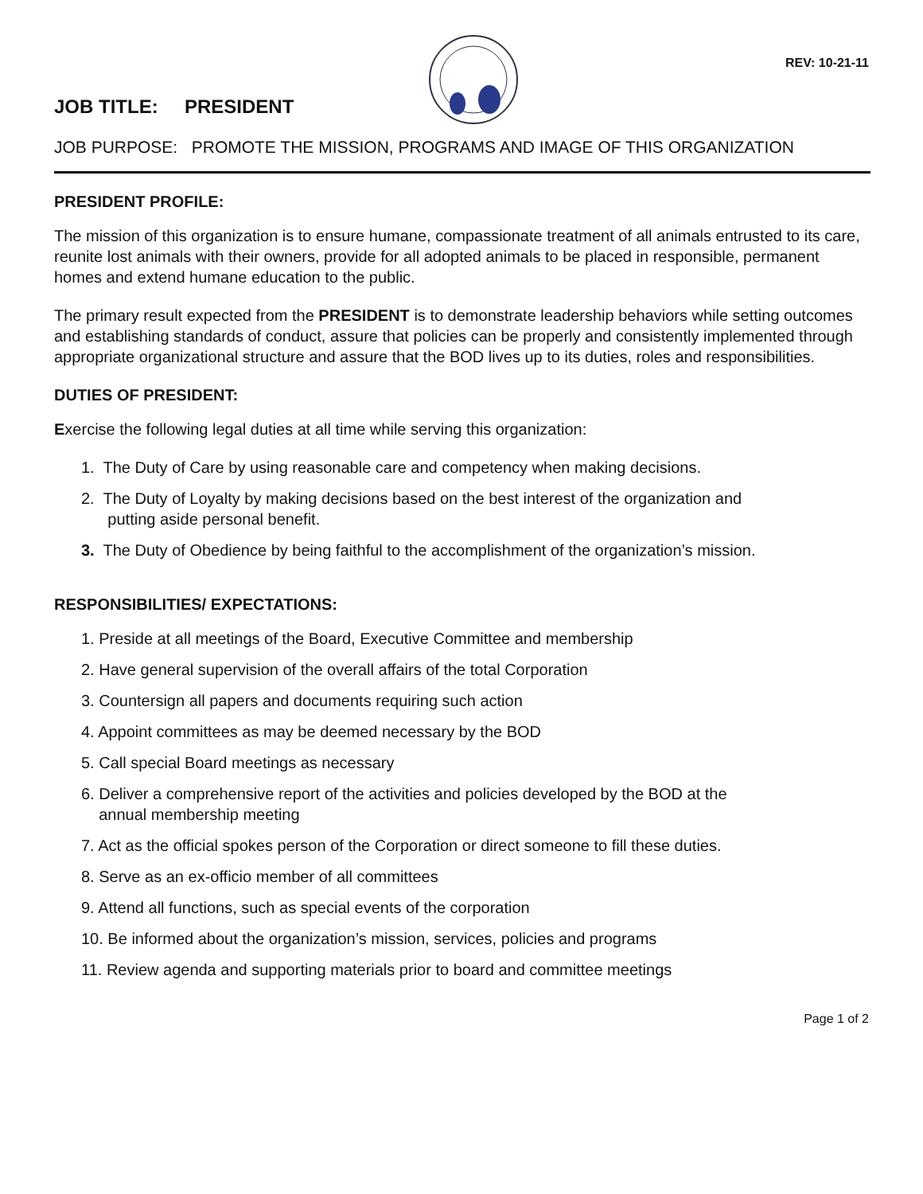REV: 10-21-11
JOB TITLE: PRESIDENT
JOB PURPOSE: PROMOTE THE MISSION, PROGRAMS AND IMAGE OF THIS ORGANIZATION
PRESIDENT PROFILE:
The mission of this organization is to ensure humane, compassionate treatment of all animals entrusted to its care, reunite lost animals with their owners, provide for all adopted animals to be placed in responsible, permanent homes and extend humane education to the public.
The primary result expected from the PRESIDENT is to demonstrate leadership behaviors while setting outcomes and establishing standards of conduct, assure that policies can be properly and consistently implemented through appropriate organizational structure and assure that the BOD lives up to its duties, roles and responsibilities.
DUTIES OF PRESIDENT:
Exercise the following legal duties at all time while serving this organization:
1. The Duty of Care by using reasonable care and competency when making decisions.
2. The Duty of Loyalty by making decisions based on the best interest of the organization and
putting aside personal benefit.
3. The Duty of Obedience by being faithful to the accomplishment of the organization’s mission.
RESPONSIBILITIES/ EXPECTATIONS:
1. Preside at all meetings of the Board, Executive Committee and membership
2. Have general supervision of the overall affairs of the total Corporation
3. Countersign all papers and documents requiring such action
4. Appoint committees as may be deemed necessary by the BOD
5. Call special Board meetings as necessary
6. Deliver a comprehensive report of the activities and policies developed by the BOD at the
annual membership meeting
7. Act as the official spokes person of the Corporation or direct someone to fill these duties.
8. Serve as an ex-officio member of all committees
9. Attend all functions, such as special events of the corporation
10. Be informed about the organization’s mission, services, policies and programs
11. Review agenda and supporting materials prior to board and committee meetings
Page 1 of 2